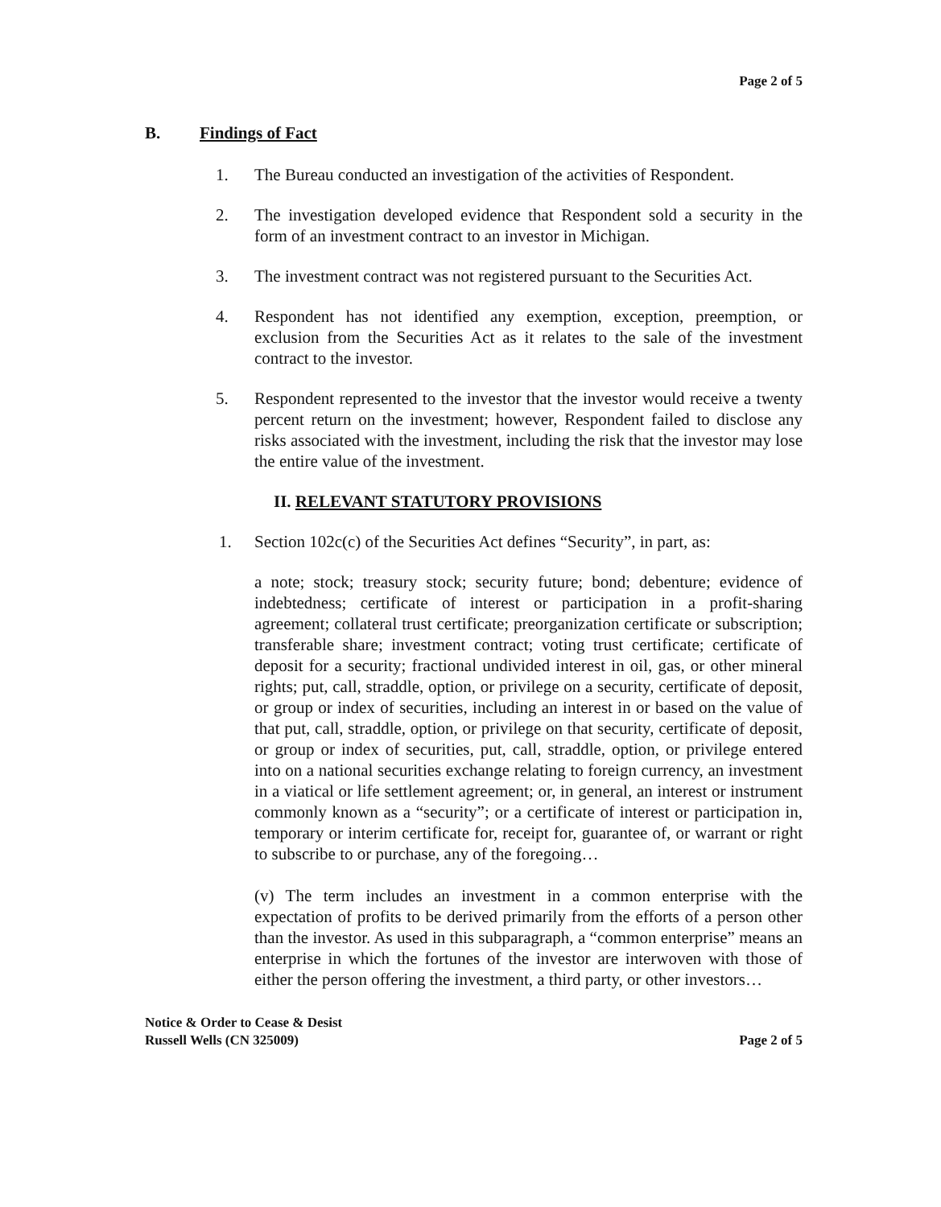Page 2 of 5
B. Findings of Fact
1. The Bureau conducted an investigation of the activities of Respondent.
2. The investigation developed evidence that Respondent sold a security in the form of an investment contract to an investor in Michigan.
3. The investment contract was not registered pursuant to the Securities Act.
4. Respondent has not identified any exemption, exception, preemption, or exclusion from the Securities Act as it relates to the sale of the investment contract to the investor.
5. Respondent represented to the investor that the investor would receive a twenty percent return on the investment; however, Respondent failed to disclose any risks associated with the investment, including the risk that the investor may lose the entire value of the investment.
II. RELEVANT STATUTORY PROVISIONS
1. Section 102c(c) of the Securities Act defines “Security”, in part, as:
a note; stock; treasury stock; security future; bond; debenture; evidence of indebtedness; certificate of interest or participation in a profit-sharing agreement; collateral trust certificate; preorganization certificate or subscription; transferable share; investment contract; voting trust certificate; certificate of deposit for a security; fractional undivided interest in oil, gas, or other mineral rights; put, call, straddle, option, or privilege on a security, certificate of deposit, or group or index of securities, including an interest in or based on the value of that put, call, straddle, option, or privilege on that security, certificate of deposit, or group or index of securities, put, call, straddle, option, or privilege entered into on a national securities exchange relating to foreign currency, an investment in a viatical or life settlement agreement; or, in general, an interest or instrument commonly known as a “security”; or a certificate of interest or participation in, temporary or interim certificate for, receipt for, guarantee of, or warrant or right to subscribe to or purchase, any of the foregoing…
(v) The term includes an investment in a common enterprise with the expectation of profits to be derived primarily from the efforts of a person other than the investor. As used in this subparagraph, a “common enterprise” means an enterprise in which the fortunes of the investor are interwoven with those of either the person offering the investment, a third party, or other investors…
Notice & Order to Cease & Desist
Russell Wells (CN 325009)
Page 2 of 5